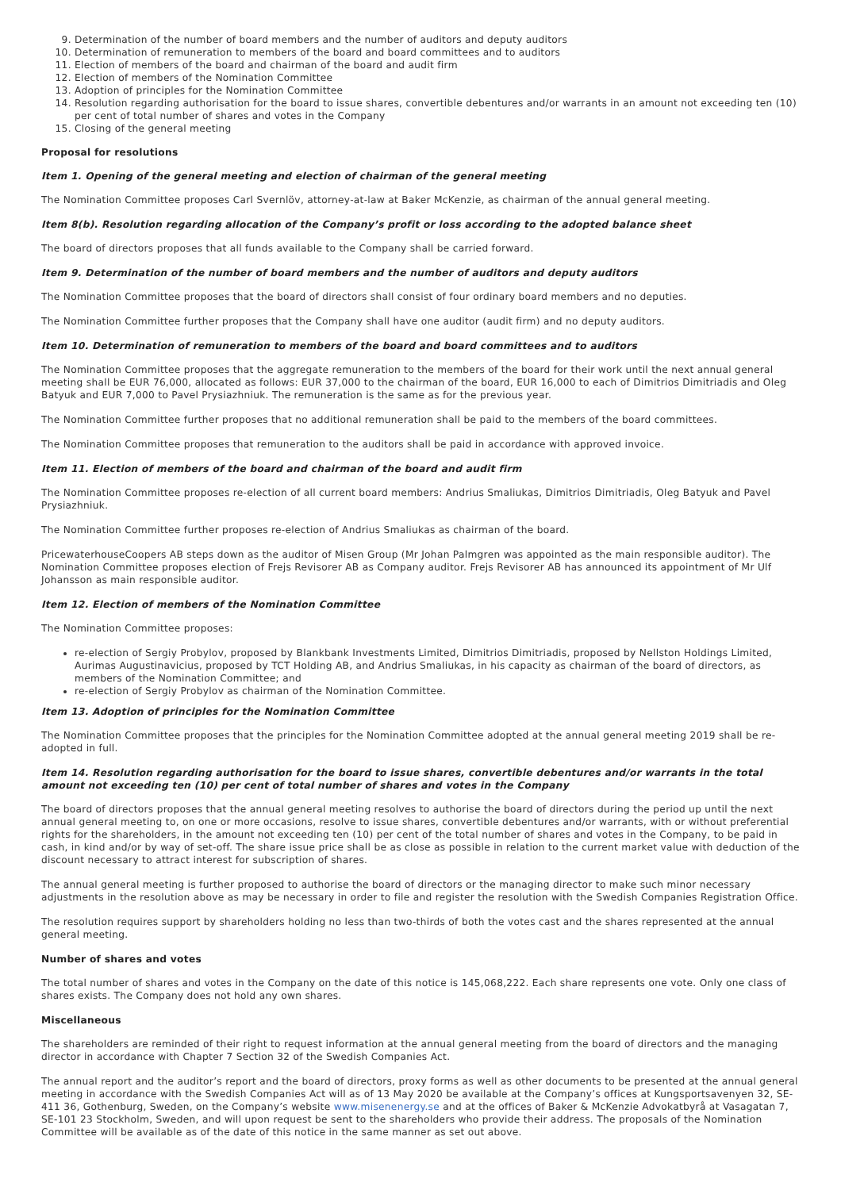9. Determination of the number of board members and the number of auditors and deputy auditors
10. Determination of remuneration to members of the board and board committees and to auditors
11. Election of members of the board and chairman of the board and audit firm
12. Election of members of the Nomination Committee
13. Adoption of principles for the Nomination Committee
14. Resolution regarding authorisation for the board to issue shares, convertible debentures and/or warrants in an amount not exceeding ten (10) per cent of total number of shares and votes in the Company
15. Closing of the general meeting
Proposal for resolutions
Item 1. Opening of the general meeting and election of chairman of the general meeting
The Nomination Committee proposes Carl Svernlöv, attorney-at-law at Baker McKenzie, as chairman of the annual general meeting.
Item 8(b). Resolution regarding allocation of the Company’s profit or loss according to the adopted balance sheet
The board of directors proposes that all funds available to the Company shall be carried forward.
Item 9. Determination of the number of board members and the number of auditors and deputy auditors
The Nomination Committee proposes that the board of directors shall consist of four ordinary board members and no deputies.
The Nomination Committee further proposes that the Company shall have one auditor (audit firm) and no deputy auditors.
Item 10. Determination of remuneration to members of the board and board committees and to auditors
The Nomination Committee proposes that the aggregate remuneration to the members of the board for their work until the next annual general meeting shall be EUR 76,000, allocated as follows: EUR 37,000 to the chairman of the board, EUR 16,000 to each of Dimitrios Dimitriadis and Oleg Batyuk and EUR 7,000 to Pavel Prysiazhniuk. The remuneration is the same as for the previous year.
The Nomination Committee further proposes that no additional remuneration shall be paid to the members of the board committees.
The Nomination Committee proposes that remuneration to the auditors shall be paid in accordance with approved invoice.
Item 11. Election of members of the board and chairman of the board and audit firm
The Nomination Committee proposes re-election of all current board members: Andrius Smaliukas, Dimitrios Dimitriadis, Oleg Batyuk and Pavel Prysiazhniuk.
The Nomination Committee further proposes re-election of Andrius Smaliukas as chairman of the board.
PricewaterhouseCoopers AB steps down as the auditor of Misen Group (Mr Johan Palmgren was appointed as the main responsible auditor). The Nomination Committee proposes election of Frejs Revisorer AB as Company auditor. Frejs Revisorer AB has announced its appointment of Mr Ulf Johansson as main responsible auditor.
Item 12. Election of members of the Nomination Committee
The Nomination Committee proposes:
re-election of Sergiy Probylov, proposed by Blankbank Investments Limited, Dimitrios Dimitriadis, proposed by Nellston Holdings Limited, Aurimas Augustinavicius, proposed by TCT Holding AB, and Andrius Smaliukas, in his capacity as chairman of the board of directors, as members of the Nomination Committee; and
re-election of Sergiy Probylov as chairman of the Nomination Committee.
Item 13. Adoption of principles for the Nomination Committee
The Nomination Committee proposes that the principles for the Nomination Committee adopted at the annual general meeting 2019 shall be re-adopted in full.
Item 14. Resolution regarding authorisation for the board to issue shares, convertible debentures and/or warrants in the total amount not exceeding ten (10) per cent of total number of shares and votes in the Company
The board of directors proposes that the annual general meeting resolves to authorise the board of directors during the period up until the next annual general meeting to, on one or more occasions, resolve to issue shares, convertible debentures and/or warrants, with or without preferential rights for the shareholders, in the amount not exceeding ten (10) per cent of the total number of shares and votes in the Company, to be paid in cash, in kind and/or by way of set-off. The share issue price shall be as close as possible in relation to the current market value with deduction of the discount necessary to attract interest for subscription of shares.
The annual general meeting is further proposed to authorise the board of directors or the managing director to make such minor necessary adjustments in the resolution above as may be necessary in order to file and register the resolution with the Swedish Companies Registration Office.
The resolution requires support by shareholders holding no less than two-thirds of both the votes cast and the shares represented at the annual general meeting.
Number of shares and votes
The total number of shares and votes in the Company on the date of this notice is 145,068,222. Each share represents one vote. Only one class of shares exists. The Company does not hold any own shares.
Miscellaneous
The shareholders are reminded of their right to request information at the annual general meeting from the board of directors and the managing director in accordance with Chapter 7 Section 32 of the Swedish Companies Act.
The annual report and the auditor’s report and the board of directors, proxy forms as well as other documents to be presented at the annual general meeting in accordance with the Swedish Companies Act will as of 13 May 2020 be available at the Company’s offices at Kungsportsavenyen 32, SE-411 36, Gothenburg, Sweden, on the Company’s website www.misenenergy.se and at the offices of Baker & McKenzie Advokatbyrå at Vasagatan 7, SE-101 23 Stockholm, Sweden, and will upon request be sent to the shareholders who provide their address. The proposals of the Nomination Committee will be available as of the date of this notice in the same manner as set out above.